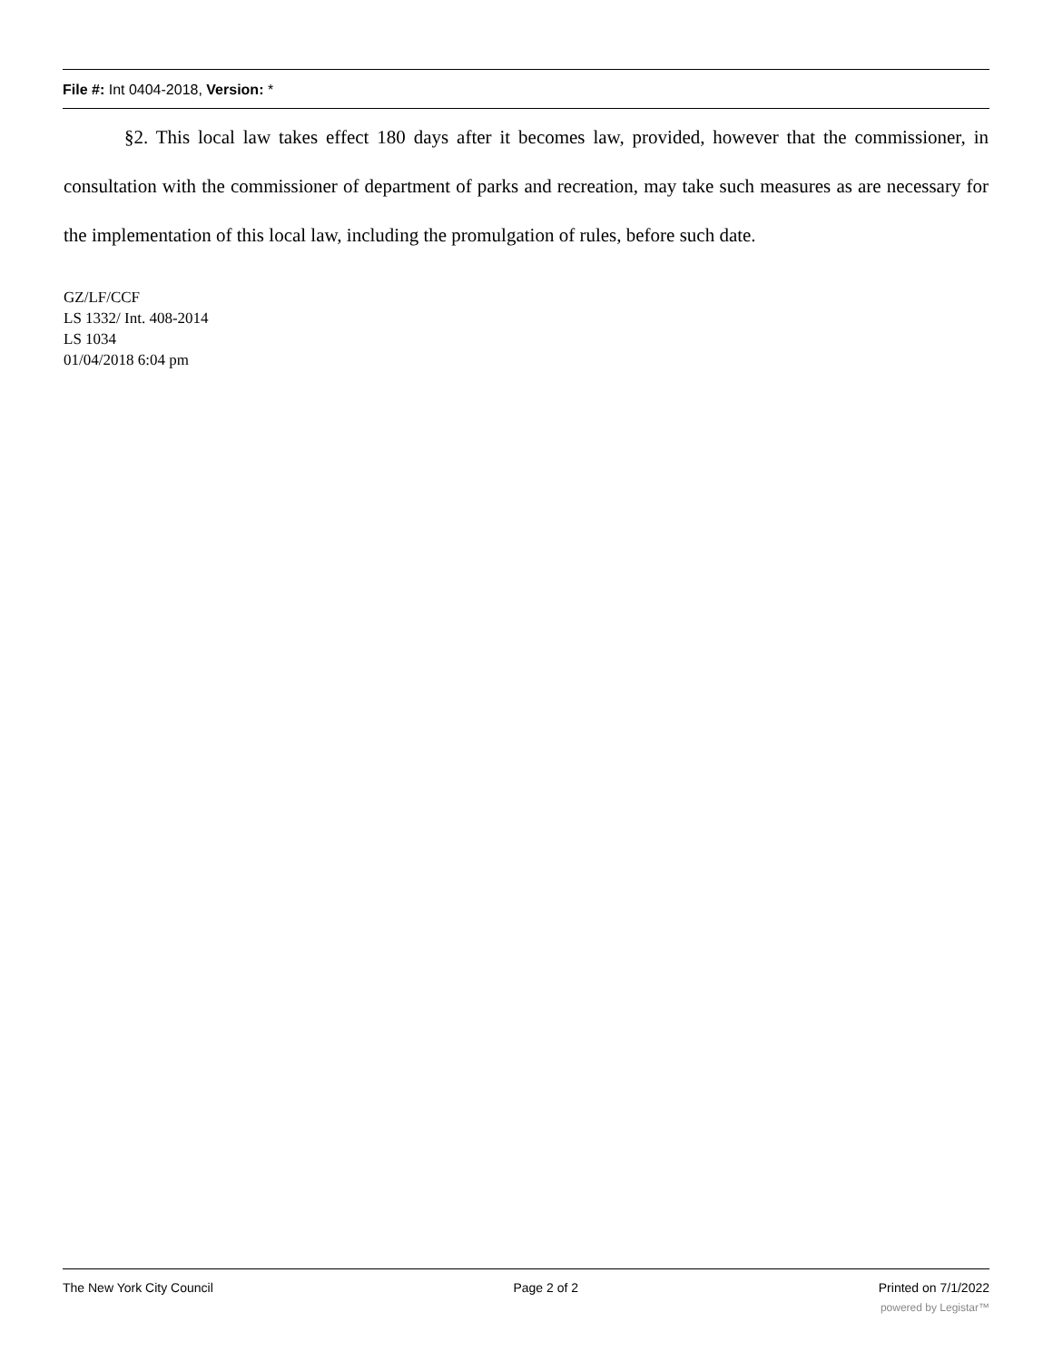File #: Int 0404-2018, Version: *
§2. This local law takes effect 180 days after it becomes law, provided, however that the commissioner, in consultation with the commissioner of department of parks and recreation, may take such measures as are necessary for the implementation of this local law, including the promulgation of rules, before such date.
GZ/LF/CCF
LS 1332/ Int. 408-2014
LS 1034
01/04/2018 6:04 pm
The New York City Council Page 2 of 2 Printed on 7/1/2022
powered by Legistar™